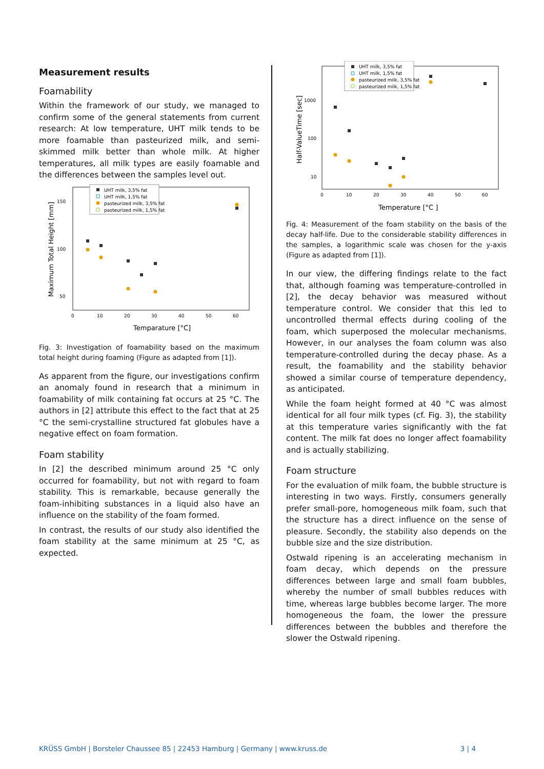Measurement results
Foamability
Within the framework of our study, we managed to confirm some of the general statements from current research: At low temperature, UHT milk tends to be more foamable than pasteurized milk, and semi-skimmed milk better than whole milk. At higher temperatures, all milk types are easily foamable and the differences between the samples level out.
150
100
50
0
10
20
30
40
50
60
Maximum Total Height [mm]
Temparature [°C]
UHT milk, 3,5% fat
UHT milk, 1,5% fat
pasteurized milk, 3,5% fat
pasteurized milk, 1,5% fat
Fig. 3: Investigation of foamability based on the maximum total height during foaming (Figure as adapted from [1]).
As apparent from the figure, our investigations confirm an anomaly found in research that a minimum in foamability of milk containing fat occurs at 25 °C. The authors in [2] attribute this effect to the fact that at 25 °C the semi-crystalline structured fat globules have a negative effect on foam formation.
Foam stability
In [2] the described minimum around 25 °C only occurred for foamability, but not with regard to foam stability. This is remarkable, because generally the foam-inhibiting substances in a liquid also have an influence on the stability of the foam formed.
In contrast, the results of our study also identified the foam stability at the same minimum at 25 °C, as expected.
1000
100
10
0
10
20
30
40
50
60
Half-ValueTime [sec]
Temperature [°C ]
UHT milk, 3,5% fat
UHT milk, 1,5% fat
pasteurized milk, 3,5% fat
pasteurized milk, 1,5% fat
Fig. 4: Measurement of the foam stability on the basis of the decay half-life. Due to the considerable stability differences in the samples, a logarithmic scale was chosen for the y-axis (Figure as adapted from [1]).
In our view, the differing findings relate to the fact that, although foaming was temperature-controlled in [2], the decay behavior was measured without temperature control. We consider that this led to uncontrolled thermal effects during cooling of the foam, which superposed the molecular mechanisms. However, in our analyses the foam column was also temperature-controlled during the decay phase. As a result, the foamability and the stability behavior showed a similar course of temperature dependency, as anticipated.
While the foam height formed at 40 °C was almost identical for all four milk types (cf. Fig. 3), the stability at this temperature varies significantly with the fat content. The milk fat does no longer affect foamability and is actually stabilizing.
Foam structure
For the evaluation of milk foam, the bubble structure is interesting in two ways. Firstly, consumers generally prefer small-pore, homogeneous milk foam, such that the structure has a direct influence on the sense of pleasure. Secondly, the stability also depends on the bubble size and the size distribution.
Ostwald ripening is an accelerating mechanism in foam decay, which depends on the pressure differences between large and small foam bubbles, whereby the number of small bubbles reduces with time, whereas large bubbles become larger. The more homogeneous the foam, the lower the pressure differences between the bubbles and therefore the slower the Ostwald ripening.
KRÜSS GmbH | Borsteler Chaussee 85 | 22453 Hamburg | Germany | www.kruss.de 3 | 4